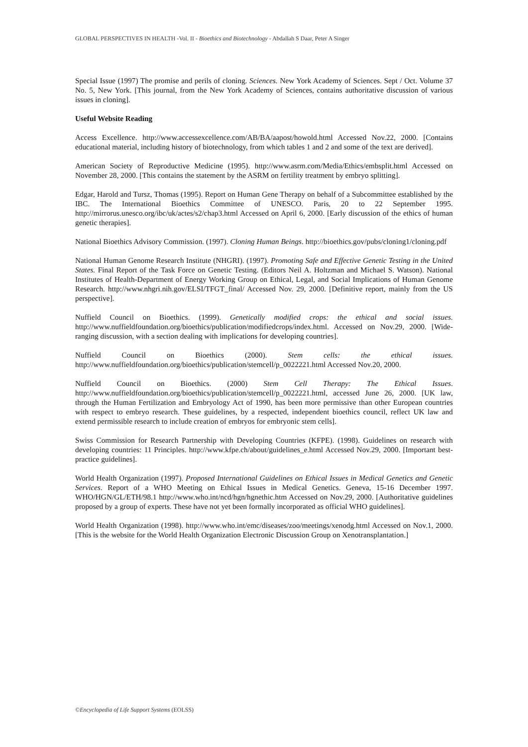GLOBAL PERSPECTIVES IN HEALTH -Vol. II - Bioethics and Biotechnology - Abdallah S Daar, Peter A Singer
Special Issue (1997) The promise and perils of cloning. Sciences. New York Academy of Sciences. Sept / Oct. Volume 37 No. 5, New York. [This journal, from the New York Academy of Sciences, contains authoritative discussion of various issues in cloning].
Useful Website Reading
Access Excellence. http://www.accessexcellence.com/AB/BA/aapost/howold.html Accessed Nov.22, 2000. [Contains educational material, including history of biotechnology, from which tables 1 and 2 and some of the text are derived].
American Society of Reproductive Medicine (1995). http://www.asrm.com/Media/Ethics/embsplit.html Accessed on November 28, 2000. [This contains the statement by the ASRM on fertility treatment by embryo splitting].
Edgar, Harold and Tursz, Thomas (1995). Report on Human Gene Therapy on behalf of a Subcommittee established by the IBC. The International Bioethics Committee of UNESCO. Paris, 20 to 22 September 1995. http://mirrorus.unesco.org/ibc/uk/actes/s2/chap3.html Accessed on April 6, 2000. [Early discussion of the ethics of human genetic therapies].
National Bioethics Advisory Commission. (1997). Cloning Human Beings. http://bioethics.gov/pubs/cloning1/cloning.pdf
National Human Genome Research Institute (NHGRI). (1997). Promoting Safe and Effective Genetic Testing in the United States. Final Report of the Task Force on Genetic Testing. (Editors Neil A. Holtzman and Michael S. Watson). National Institutes of Health-Department of Energy Working Group on Ethical, Legal, and Social Implications of Human Genome Research. http://www.nhgri.nih.gov/ELSI/TFGT_final/ Accessed Nov. 29, 2000. [Definitive report, mainly from the US perspective].
Nuffield Council on Bioethics. (1999). Genetically modified crops: the ethical and social issues. http://www.nuffieldfoundation.org/bioethics/publication/modifiedcrops/index.html. Accessed on Nov.29, 2000. [Wide-ranging discussion, with a section dealing with implications for developing countries].
Nuffield Council on Bioethics (2000). Stem cells: the ethical issues. http://www.nuffieldfoundation.org/bioethics/publication/stemcell/p_0022221.html Accessed Nov.20, 2000.
Nuffield Council on Bioethics. (2000) Stem Cell Therapy: The Ethical Issues. http://www.nuffieldfoundation.org/bioethics/publication/stemcell/p_0022221.html, accessed June 26, 2000. [UK law, through the Human Fertilization and Embryology Act of 1990, has been more permissive than other European countries with respect to embryo research. These guidelines, by a respected, independent bioethics council, reflect UK law and extend permissible research to include creation of embryos for embryonic stem cells].
Swiss Commission for Research Partnership with Developing Countries (KFPE). (1998). Guidelines on research with developing countries: 11 Principles. http://www.kfpe.ch/about/guidelines_e.html Accessed Nov.29, 2000. [Important best-practice guidelines].
World Health Organization (1997). Proposed International Guidelines on Ethical Issues in Medical Genetics and Genetic Services. Report of a WHO Meeting on Ethical Issues in Medical Genetics. Geneva, 15-16 December 1997. WHO/HGN/GL/ETH/98.1 http://www.who.int/ncd/hgn/hgnethic.htm Accessed on Nov.29, 2000. [Authoritative guidelines proposed by a group of experts. These have not yet been formally incorporated as official WHO guidelines].
World Health Organization (1998). http://www.who.int/emc/diseases/zoo/meetings/xenodg.html Accessed on Nov.1, 2000. [This is the website for the World Health Organization Electronic Discussion Group on Xenotransplantation.]
©Encyclopedia of Life Support Systems (EOLSS)